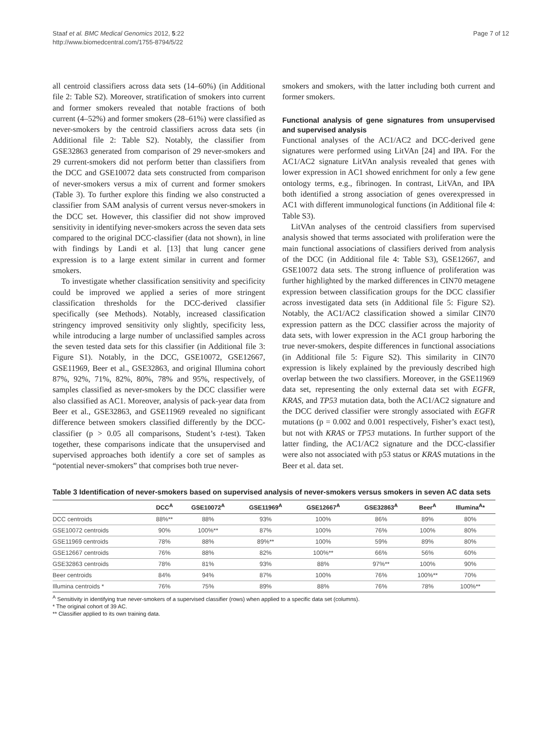Staaf et al. BMC Medical Genomics 2012, 5:22
http://www.biomedcentral.com/1755-8794/5/22
Page 7 of 12
all centroid classifiers across data sets (14–60%) (in Additional file 2: Table S2). Moreover, stratification of smokers into current and former smokers revealed that notable fractions of both current (4–52%) and former smokers (28–61%) were classified as never-smokers by the centroid classifiers across data sets (in Additional file 2: Table S2). Notably, the classifier from GSE32863 generated from comparison of 29 never-smokers and 29 current-smokers did not perform better than classifiers from the DCC and GSE10072 data sets constructed from comparison of never-smokers versus a mix of current and former smokers (Table 3). To further explore this finding we also constructed a classifier from SAM analysis of current versus never-smokers in the DCC set. However, this classifier did not show improved sensitivity in identifying never-smokers across the seven data sets compared to the original DCC-classifier (data not shown), in line with findings by Landi et al. [13] that lung cancer gene expression is to a large extent similar in current and former smokers.
To investigate whether classification sensitivity and specificity could be improved we applied a series of more stringent classification thresholds for the DCC-derived classifier specifically (see Methods). Notably, increased classification stringency improved sensitivity only slightly, specificity less, while introducing a large number of unclassified samples across the seven tested data sets for this classifier (in Additional file 3: Figure S1). Notably, in the DCC, GSE10072, GSE12667, GSE11969, Beer et al., GSE32863, and original Illumina cohort 87%, 92%, 71%, 82%, 80%, 78% and 95%, respectively, of samples classified as never-smokers by the DCC classifier were also classified as AC1. Moreover, analysis of pack-year data from Beer et al., GSE32863, and GSE11969 revealed no significant difference between smokers classified differently by the DCC-classifier (p > 0.05 all comparisons, Student’s t-test). Taken together, these comparisons indicate that the unsupervised and supervised approaches both identify a core set of samples as “potential never-smokers” that comprises both true never-
smokers and smokers, with the latter including both current and former smokers.
Functional analysis of gene signatures from unsupervised and supervised analysis
Functional analyses of the AC1/AC2 and DCC-derived gene signatures were performed using LitVAn [24] and IPA. For the AC1/AC2 signature LitVAn analysis revealed that genes with lower expression in AC1 showed enrichment for only a few gene ontology terms, e.g., fibrinogen. In contrast, LitVAn, and IPA both identified a strong association of genes overexpressed in AC1 with different immunological functions (in Additional file 4: Table S3).
LitVAn analyses of the centroid classifiers from supervised analysis showed that terms associated with proliferation were the main functional associations of classifiers derived from analysis of the DCC (in Additional file 4: Table S3), GSE12667, and GSE10072 data sets. The strong influence of proliferation was further highlighted by the marked differences in CIN70 metagene expression between classification groups for the DCC classifier across investigated data sets (in Additional file 5: Figure S2). Notably, the AC1/AC2 classification showed a similar CIN70 expression pattern as the DCC classifier across the majority of data sets, with lower expression in the AC1 group harboring the true never-smokers, despite differences in functional associations (in Additional file 5: Figure S2). This similarity in CIN70 expression is likely explained by the previously described high overlap between the two classifiers. Moreover, in the GSE11969 data set, representing the only external data set with EGFR, KRAS, and TP53 mutation data, both the AC1/AC2 signature and the DCC derived classifier were strongly associated with EGFR mutations (p = 0.002 and 0.001 respectively, Fisher’s exact test), but not with KRAS or TP53 mutations. In further support of the latter finding, the AC1/AC2 signature and the DCC-classifier were also not associated with p53 status or KRAS mutations in the Beer et al. data set.
Table 3 Identification of never-smokers based on supervised analysis of never-smokers versus smokers in seven AC data sets
| | DCC<sup>A</sup> | GSE10072<sup>A</sup> | GSE11969<sup>A</sup> | GSE12667<sup>A</sup> | GSE32863<sup>A</sup> | Beer<sup>A</sup> | Illumina<sup>A</sup>* |
| --- | --- | --- | --- | --- | --- | --- | --- |
| DCC centroids | 88%** | 88% | 93% | 100% | 86% | 89% | 80% |
| GSE10072 centroids | 90% | 100%** | 87% | 100% | 76% | 100% | 80% |
| GSE11969 centroids | 78% | 88% | 89%** | 100% | 59% | 89% | 80% |
| GSE12667 centroids | 76% | 88% | 82% | 100%** | 66% | 56% | 60% |
| GSE32863 centroids | 78% | 81% | 93% | 88% | 97%** | 100% | 90% |
| Beer centroids | 84% | 94% | 87% | 100% | 76% | 100%** | 70% |
| Illumina centroids * | 76% | 75% | 89% | 88% | 76% | 78% | 100%** |
<sup>A</sup> Sensitivity in identifying true never-smokers of a supervised classifier (rows) when applied to a specific data set (columns).
* The original cohort of 39 AC.
** Classifier applied to its own training data.